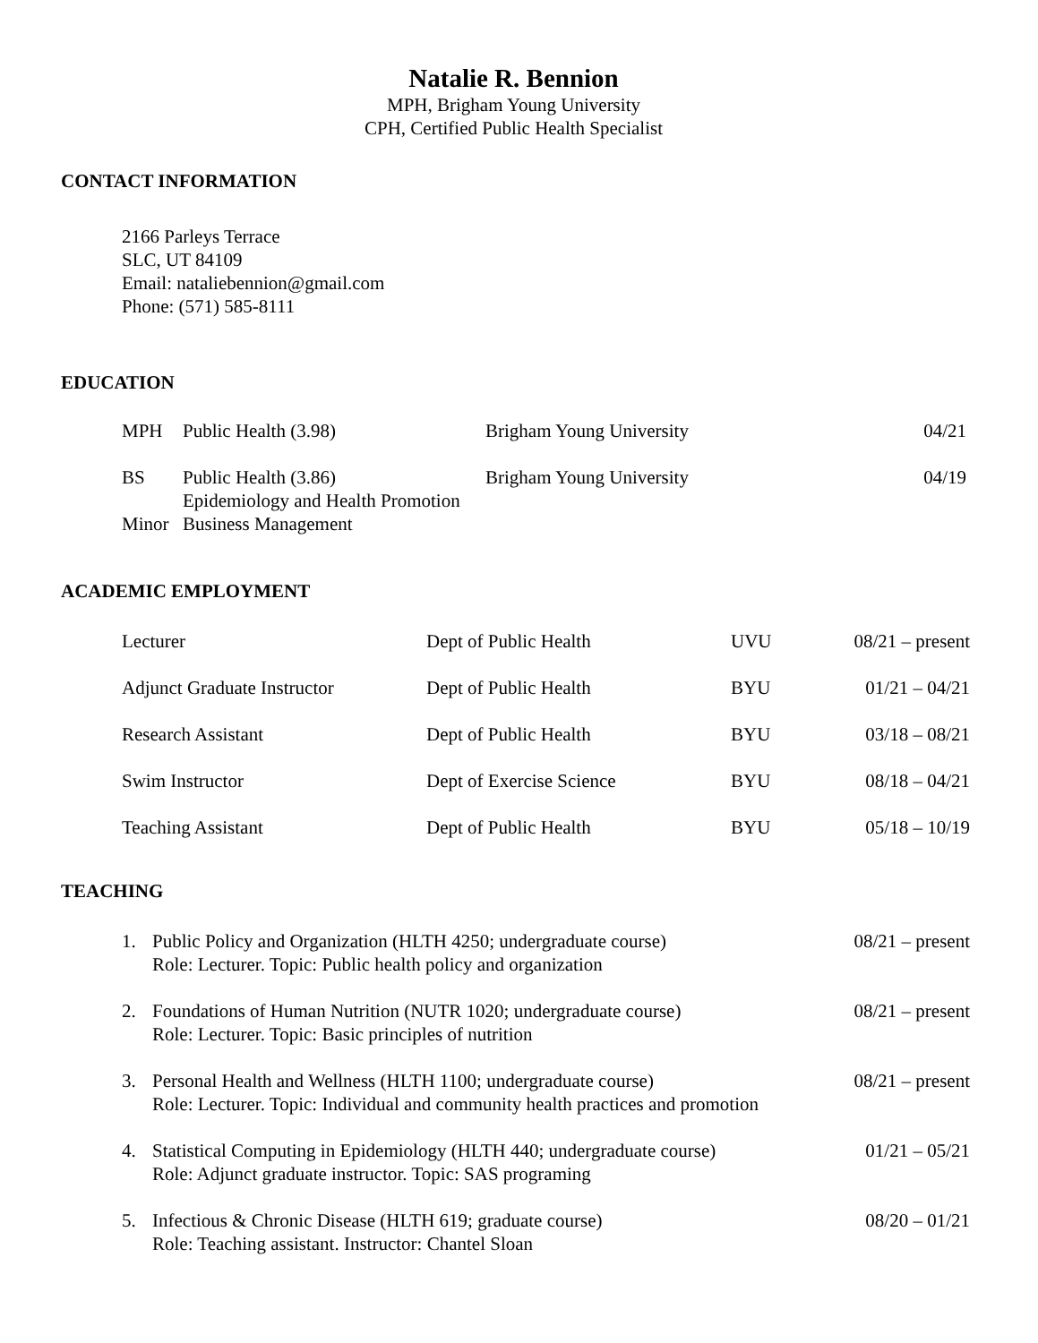Natalie R. Bennion
MPH, Brigham Young University
CPH, Certified Public Health Specialist
CONTACT INFORMATION
2166 Parleys Terrace
SLC, UT 84109
Email: nataliebennion@gmail.com
Phone: (571) 585-8111
EDUCATION
| MPH | Public Health (3.98) | Brigham Young University | 04/21 |
| BS | Public Health (3.86) | Brigham Young University | 04/19 |
| | Epidemiology and Health Promotion | | |
| Minor | Business Management | | |
ACADEMIC EMPLOYMENT
| Lecturer | Dept of Public Health | UVU | 08/21 – present |
| Adjunct Graduate Instructor | Dept of Public Health | BYU | 01/21 – 04/21 |
| Research Assistant | Dept of Public Health | BYU | 03/18 – 08/21 |
| Swim Instructor | Dept of Exercise Science | BYU | 08/18 – 04/21 |
| Teaching Assistant | Dept of Public Health | BYU | 05/18 – 10/19 |
TEACHING
| 1. | Public Policy and Organization (HLTH 4250; undergraduate course) Role: Lecturer. Topic: Public health policy and organization | 08/21 – present |
| 2. | Foundations of Human Nutrition (NUTR 1020; undergraduate course) Role: Lecturer. Topic: Basic principles of nutrition | 08/21 – present |
| 3. | Personal Health and Wellness (HLTH 1100; undergraduate course) Role: Lecturer. Topic: Individual and community health practices and promotion | 08/21 – present |
| 4. | Statistical Computing in Epidemiology (HLTH 440; undergraduate course) Role: Adjunct graduate instructor. Topic: SAS programing | 01/21 – 05/21 |
| 5. | Infectious & Chronic Disease (HLTH 619; graduate course) Role: Teaching assistant. Instructor: Chantel Sloan | 08/20 – 01/21 |